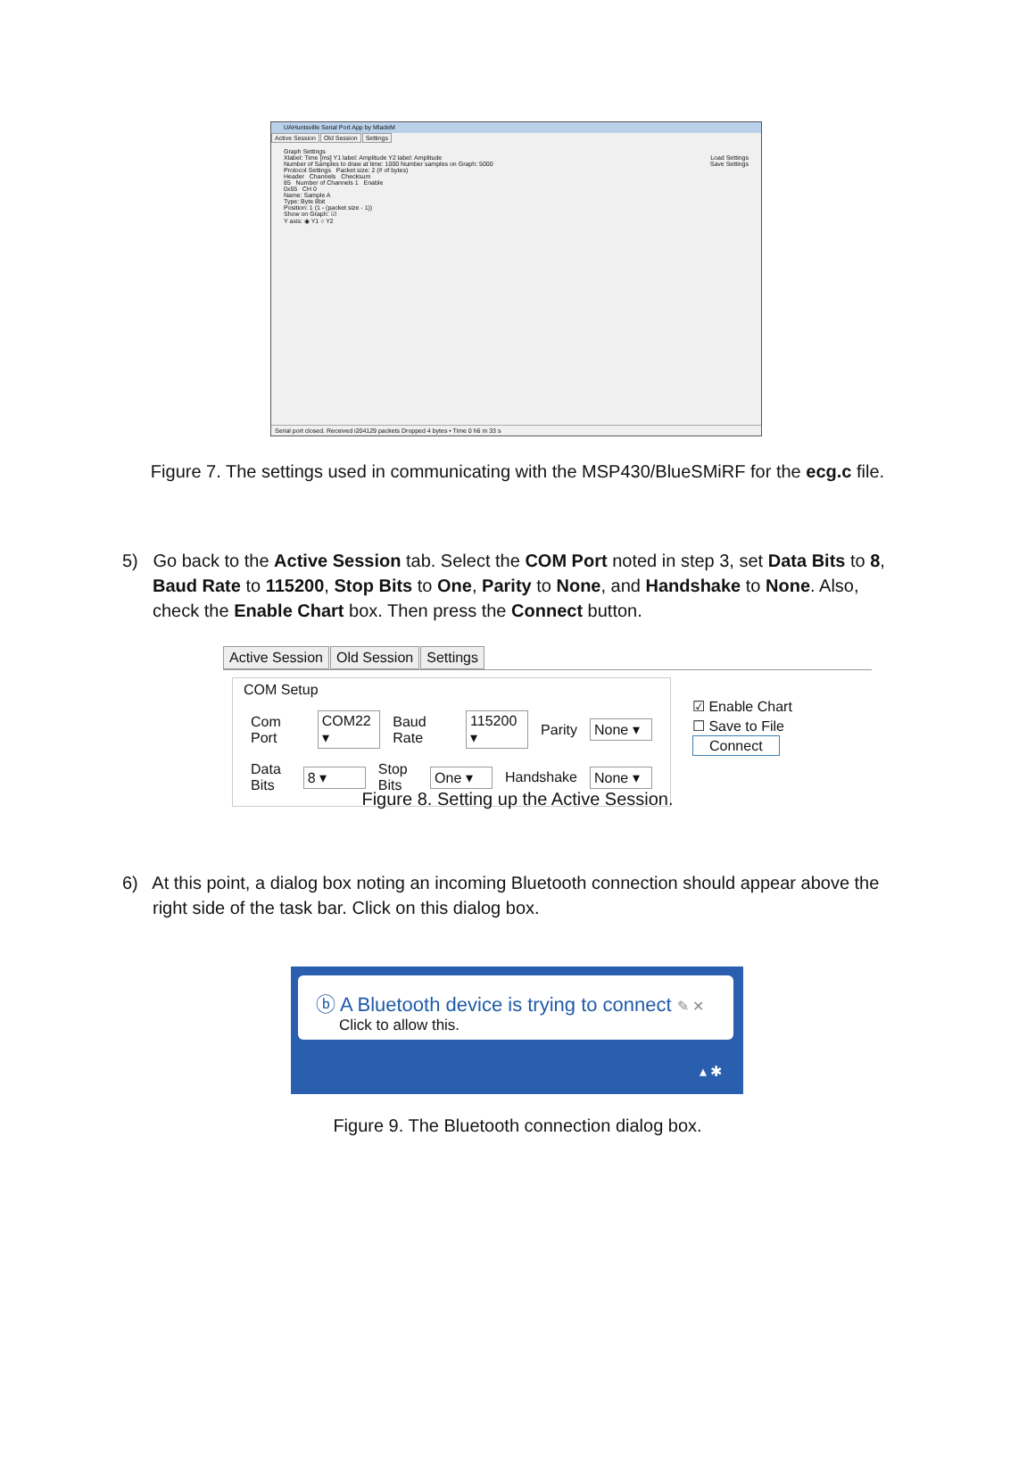UAHuntsville Serial Port App by MladeM
Active Session Old Session Settings
Graph Settings
Xlabel: Time [ms] Y1 label: Amplitude Y2 label: Amplitude Load Settings
Number of Samples to draw at time: 1000 Number samples on Graph: 5000 Save Settings
Protocol Settings Packet size: 2 (# of bytes)
Header Channels Checksum
85 Number of Channels 1 Enable
0x55 CH 0
Name: Sample A
Type: Byte 8bit
Position: 1 (1 - (packet size - 1))
Show on Graph: ☑
Y axis: ◉ Y1 ○ Y2
Serial port closed. Received i204129 packets Dropped 4 bytes • Time 0 h6 m 33 s
Figure 7. The settings used in communicating with the MSP430/BlueSMiRF for the ecg.c file.
5) Go back to the Active Session tab. Select the COM Port noted in step 3, set Data Bits to 8, Baud Rate to 115200, Stop Bits to One, Parity to None, and Handshake to None. Also, check the Enable Chart box. Then press the Connect button.
Active Session Old Session Settings
COM Setup
Com Port COM22 ▾ Baud Rate 115200 ▾ Parity None ▾
Data Bits 8 ▾ Stop Bits One ▾ Handshake None ▾
☑ Enable Chart
☐ Save to File
Connect
Figure 8. Setting up the Active Session.
6) At this point, a dialog box noting an incoming Bluetooth connection should appear above the right side of the task bar. Click on this dialog box.
ⓑ A Bluetooth device is trying to connect ✎ ✕
Click to allow this.
▴ ✱
Figure 9. The Bluetooth connection dialog box.